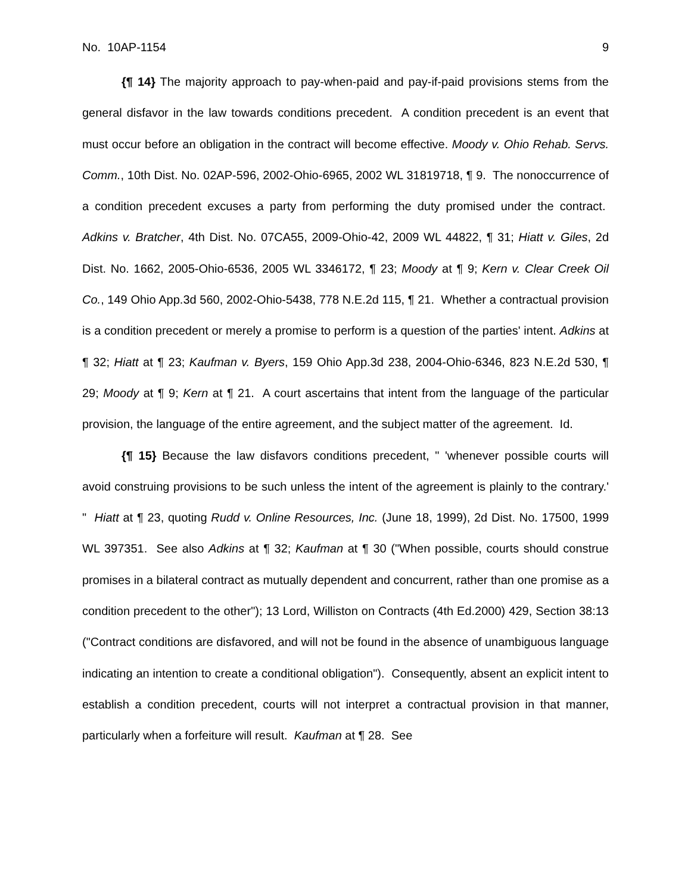No. 10AP-1154 9
{¶ 14} The majority approach to pay-when-paid and pay-if-paid provisions stems from the general disfavor in the law towards conditions precedent. A condition precedent is an event that must occur before an obligation in the contract will become effective. Moody v. Ohio Rehab. Servs. Comm., 10th Dist. No. 02AP-596, 2002-Ohio-6965, 2002 WL 31819718, ¶ 9. The nonoccurrence of a condition precedent excuses a party from performing the duty promised under the contract. Adkins v. Bratcher, 4th Dist. No. 07CA55, 2009-Ohio-42, 2009 WL 44822, ¶ 31; Hiatt v. Giles, 2d Dist. No. 1662, 2005-Ohio-6536, 2005 WL 3346172, ¶ 23; Moody at ¶ 9; Kern v. Clear Creek Oil Co., 149 Ohio App.3d 560, 2002-Ohio-5438, 778 N.E.2d 115, ¶ 21. Whether a contractual provision is a condition precedent or merely a promise to perform is a question of the parties' intent. Adkins at ¶ 32; Hiatt at ¶ 23; Kaufman v. Byers, 159 Ohio App.3d 238, 2004-Ohio-6346, 823 N.E.2d 530, ¶ 29; Moody at ¶ 9; Kern at ¶ 21. A court ascertains that intent from the language of the particular provision, the language of the entire agreement, and the subject matter of the agreement. Id.
{¶ 15} Because the law disfavors conditions precedent, " 'whenever possible courts will avoid construing provisions to be such unless the intent of the agreement is plainly to the contrary.' " Hiatt at ¶ 23, quoting Rudd v. Online Resources, Inc. (June 18, 1999), 2d Dist. No. 17500, 1999 WL 397351. See also Adkins at ¶ 32; Kaufman at ¶ 30 ("When possible, courts should construe promises in a bilateral contract as mutually dependent and concurrent, rather than one promise as a condition precedent to the other"); 13 Lord, Williston on Contracts (4th Ed.2000) 429, Section 38:13 ("Contract conditions are disfavored, and will not be found in the absence of unambiguous language indicating an intention to create a conditional obligation"). Consequently, absent an explicit intent to establish a condition precedent, courts will not interpret a contractual provision in that manner, particularly when a forfeiture will result. Kaufman at ¶ 28. See